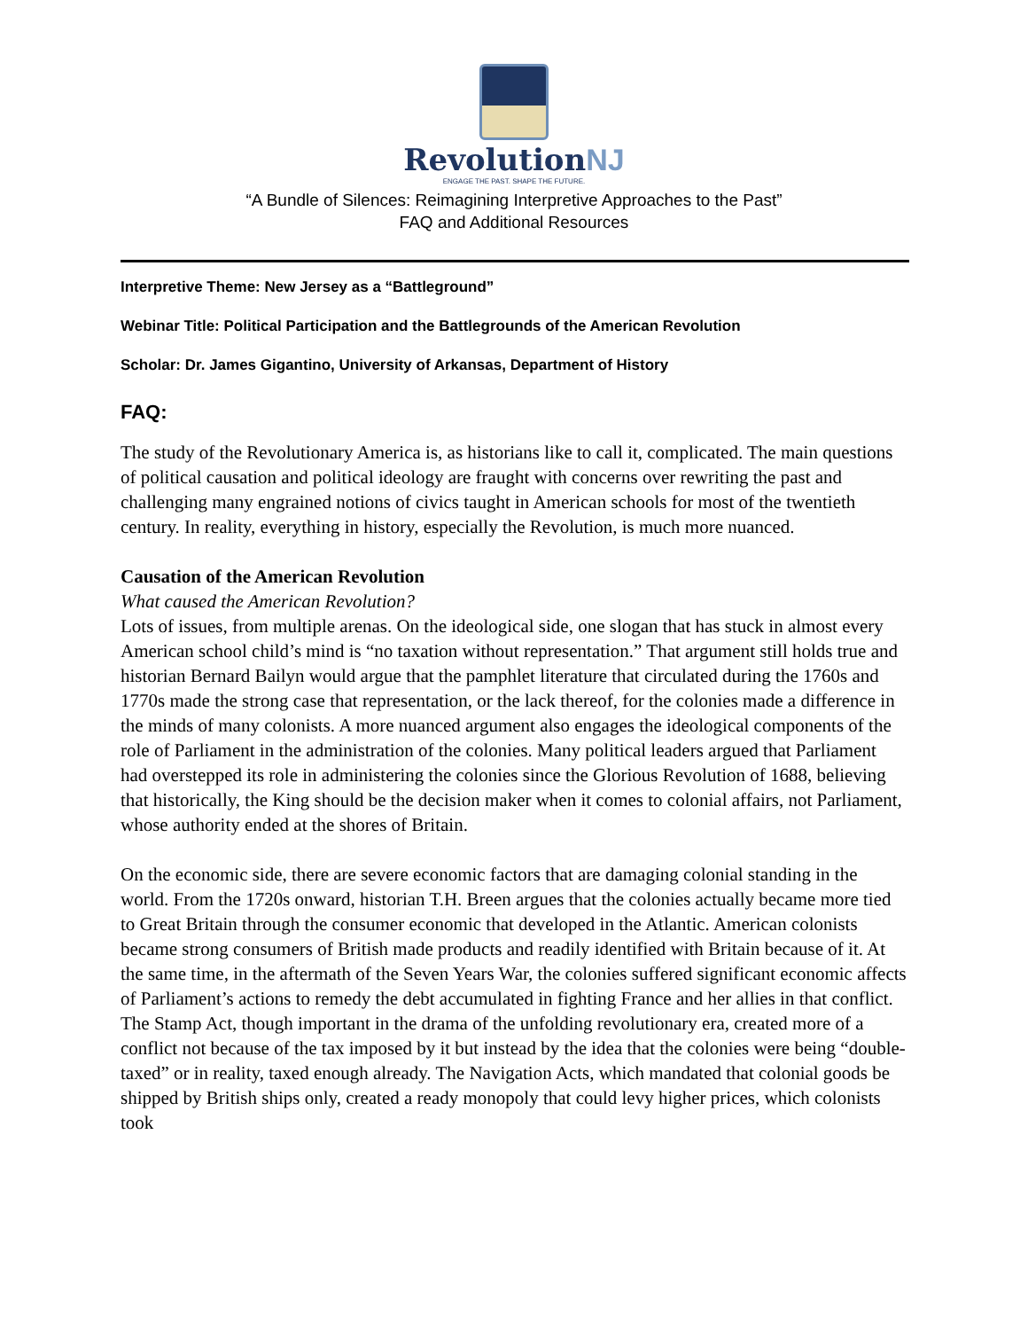RevolutionNJ
ENGAGE THE PAST. SHAPE THE FUTURE.
“A Bundle of Silences: Reimagining Interpretive Approaches to the Past”
FAQ and Additional Resources
Interpretive Theme: New Jersey as a “Battleground”
Webinar Title: Political Participation and the Battlegrounds of the American Revolution
Scholar: Dr. James Gigantino, University of Arkansas, Department of History
FAQ:
The study of the Revolutionary America is, as historians like to call it, complicated. The main questions of political causation and political ideology are fraught with concerns over rewriting the past and challenging many engrained notions of civics taught in American schools for most of the twentieth century. In reality, everything in history, especially the Revolution, is much more nuanced.
Causation of the American Revolution
What caused the American Revolution?
Lots of issues, from multiple arenas. On the ideological side, one slogan that has stuck in almost every American school child’s mind is “no taxation without representation.” That argument still holds true and historian Bernard Bailyn would argue that the pamphlet literature that circulated during the 1760s and 1770s made the strong case that representation, or the lack thereof, for the colonies made a difference in the minds of many colonists. A more nuanced argument also engages the ideological components of the role of Parliament in the administration of the colonies. Many political leaders argued that Parliament had overstepped its role in administering the colonies since the Glorious Revolution of 1688, believing that historically, the King should be the decision maker when it comes to colonial affairs, not Parliament, whose authority ended at the shores of Britain.
On the economic side, there are severe economic factors that are damaging colonial standing in the world. From the 1720s onward, historian T.H. Breen argues that the colonies actually became more tied to Great Britain through the consumer economic that developed in the Atlantic. American colonists became strong consumers of British made products and readily identified with Britain because of it. At the same time, in the aftermath of the Seven Years War, the colonies suffered significant economic affects of Parliament’s actions to remedy the debt accumulated in fighting France and her allies in that conflict. The Stamp Act, though important in the drama of the unfolding revolutionary era, created more of a conflict not because of the tax imposed by it but instead by the idea that the colonies were being “double-taxed” or in reality, taxed enough already. The Navigation Acts, which mandated that colonial goods be shipped by British ships only, created a ready monopoly that could levy higher prices, which colonists took